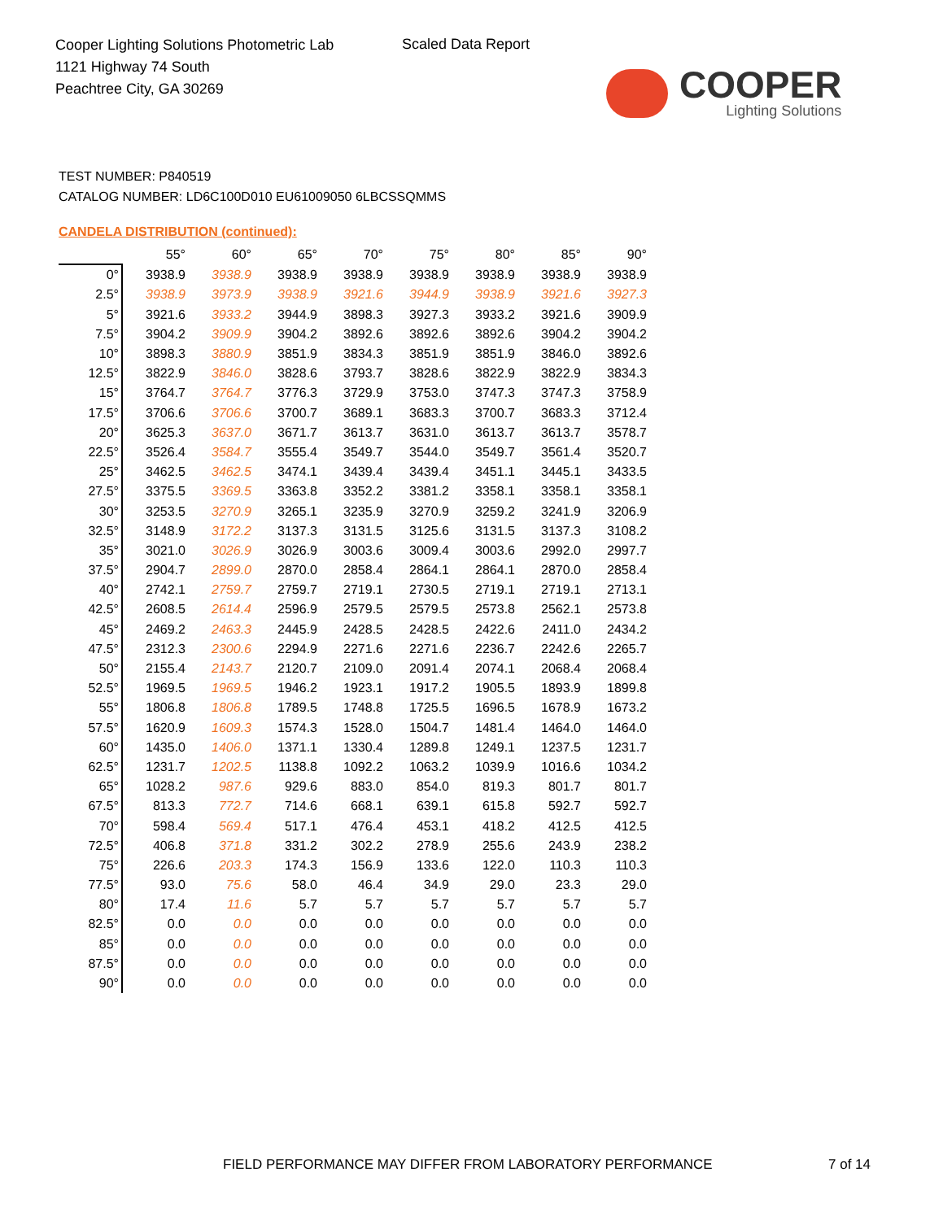Cooper Lighting Solutions Photometric Lab
1121 Highway 74 South
Peachtree City, GA 30269
Scaled Data Report
COOPER
Lighting Solutions
TEST NUMBER: P840519
CATALOG NUMBER: LD6C100D010 EU61009050 6LBCSSQMMS
CANDELA DISTRIBUTION (continued):
| | 55° | 60° | 65° | 70° | 75° | 80° | 85° | 90° |
| --- | --- | --- | --- | --- | --- | --- | --- | --- |
| 0° | 3938.9 | 3938.9 | 3938.9 | 3938.9 | 3938.9 | 3938.9 | 3938.9 | 3938.9 |
| 2.5° | 3938.9 | 3973.9 | 3938.9 | 3921.6 | 3944.9 | 3938.9 | 3921.6 | 3927.3 |
| 5° | 3921.6 | 3933.2 | 3944.9 | 3898.3 | 3927.3 | 3933.2 | 3921.6 | 3909.9 |
| 7.5° | 3904.2 | 3909.9 | 3904.2 | 3892.6 | 3892.6 | 3892.6 | 3904.2 | 3904.2 |
| 10° | 3898.3 | 3880.9 | 3851.9 | 3834.3 | 3851.9 | 3851.9 | 3846.0 | 3892.6 |
| 12.5° | 3822.9 | 3846.0 | 3828.6 | 3793.7 | 3828.6 | 3822.9 | 3822.9 | 3834.3 |
| 15° | 3764.7 | 3764.7 | 3776.3 | 3729.9 | 3753.0 | 3747.3 | 3747.3 | 3758.9 |
| 17.5° | 3706.6 | 3706.6 | 3700.7 | 3689.1 | 3683.3 | 3700.7 | 3683.3 | 3712.4 |
| 20° | 3625.3 | 3637.0 | 3671.7 | 3613.7 | 3631.0 | 3613.7 | 3613.7 | 3578.7 |
| 22.5° | 3526.4 | 3584.7 | 3555.4 | 3549.7 | 3544.0 | 3549.7 | 3561.4 | 3520.7 |
| 25° | 3462.5 | 3462.5 | 3474.1 | 3439.4 | 3439.4 | 3451.1 | 3445.1 | 3433.5 |
| 27.5° | 3375.5 | 3369.5 | 3363.8 | 3352.2 | 3381.2 | 3358.1 | 3358.1 | 3358.1 |
| 30° | 3253.5 | 3270.9 | 3265.1 | 3235.9 | 3270.9 | 3259.2 | 3241.9 | 3206.9 |
| 32.5° | 3148.9 | 3172.2 | 3137.3 | 3131.5 | 3125.6 | 3131.5 | 3137.3 | 3108.2 |
| 35° | 3021.0 | 3026.9 | 3026.9 | 3003.6 | 3009.4 | 3003.6 | 2992.0 | 2997.7 |
| 37.5° | 2904.7 | 2899.0 | 2870.0 | 2858.4 | 2864.1 | 2864.1 | 2870.0 | 2858.4 |
| 40° | 2742.1 | 2759.7 | 2759.7 | 2719.1 | 2730.5 | 2719.1 | 2719.1 | 2713.1 |
| 42.5° | 2608.5 | 2614.4 | 2596.9 | 2579.5 | 2579.5 | 2573.8 | 2562.1 | 2573.8 |
| 45° | 2469.2 | 2463.3 | 2445.9 | 2428.5 | 2428.5 | 2422.6 | 2411.0 | 2434.2 |
| 47.5° | 2312.3 | 2300.6 | 2294.9 | 2271.6 | 2271.6 | 2236.7 | 2242.6 | 2265.7 |
| 50° | 2155.4 | 2143.7 | 2120.7 | 2109.0 | 2091.4 | 2074.1 | 2068.4 | 2068.4 |
| 52.5° | 1969.5 | 1969.5 | 1946.2 | 1923.1 | 1917.2 | 1905.5 | 1893.9 | 1899.8 |
| 55° | 1806.8 | 1806.8 | 1789.5 | 1748.8 | 1725.5 | 1696.5 | 1678.9 | 1673.2 |
| 57.5° | 1620.9 | 1609.3 | 1574.3 | 1528.0 | 1504.7 | 1481.4 | 1464.0 | 1464.0 |
| 60° | 1435.0 | 1406.0 | 1371.1 | 1330.4 | 1289.8 | 1249.1 | 1237.5 | 1231.7 |
| 62.5° | 1231.7 | 1202.5 | 1138.8 | 1092.2 | 1063.2 | 1039.9 | 1016.6 | 1034.2 |
| 65° | 1028.2 | 987.6 | 929.6 | 883.0 | 854.0 | 819.3 | 801.7 | 801.7 |
| 67.5° | 813.3 | 772.7 | 714.6 | 668.1 | 639.1 | 615.8 | 592.7 | 592.7 |
| 70° | 598.4 | 569.4 | 517.1 | 476.4 | 453.1 | 418.2 | 412.5 | 412.5 |
| 72.5° | 406.8 | 371.8 | 331.2 | 302.2 | 278.9 | 255.6 | 243.9 | 238.2 |
| 75° | 226.6 | 203.3 | 174.3 | 156.9 | 133.6 | 122.0 | 110.3 | 110.3 |
| 77.5° | 93.0 | 75.6 | 58.0 | 46.4 | 34.9 | 29.0 | 23.3 | 29.0 |
| 80° | 17.4 | 11.6 | 5.7 | 5.7 | 5.7 | 5.7 | 5.7 | 5.7 |
| 82.5° | 0.0 | 0.0 | 0.0 | 0.0 | 0.0 | 0.0 | 0.0 | 0.0 |
| 85° | 0.0 | 0.0 | 0.0 | 0.0 | 0.0 | 0.0 | 0.0 | 0.0 |
| 87.5° | 0.0 | 0.0 | 0.0 | 0.0 | 0.0 | 0.0 | 0.0 | 0.0 |
| 90° | 0.0 | 0.0 | 0.0 | 0.0 | 0.0 | 0.0 | 0.0 | 0.0 |
FIELD PERFORMANCE MAY DIFFER FROM LABORATORY PERFORMANCE
7 of 14